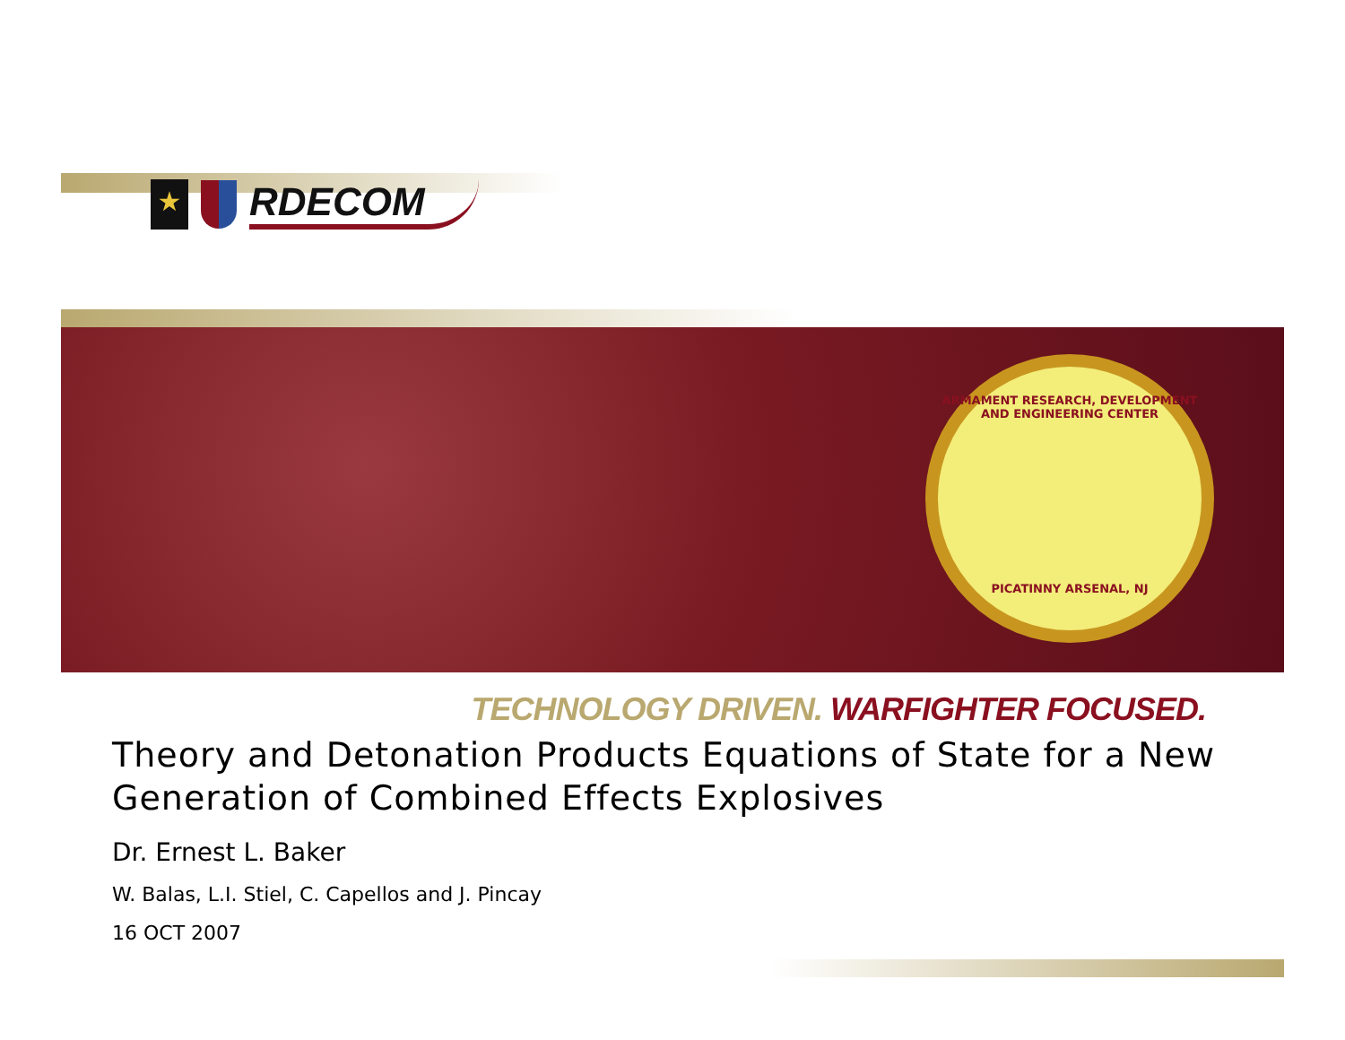★
RDECOM
ARMAMENT RESEARCH, DEVELOPMENT AND ENGINEERING CENTER
PICATINNY ARSENAL, NJ
TECHNOLOGY DRIVEN. WARFIGHTER FOCUSED.
Theory and Detonation Products Equations of State for a New Generation of Combined Effects Explosives
Dr. Ernest L. Baker
W. Balas, L.I. Stiel, C. Capellos and J. Pincay
16 OCT 2007